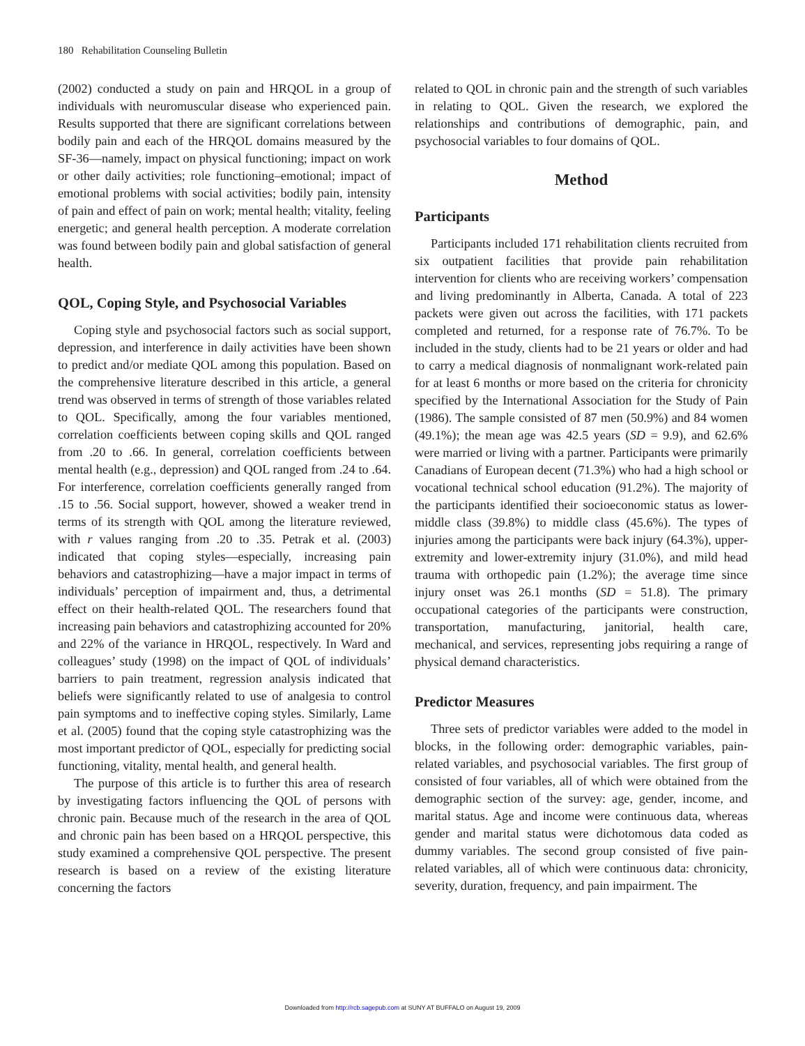180 Rehabilitation Counseling Bulletin
(2002) conducted a study on pain and HRQOL in a group of individuals with neuromuscular disease who experienced pain. Results supported that there are significant correlations between bodily pain and each of the HRQOL domains measured by the SF-36—namely, impact on physical functioning; impact on work or other daily activities; role functioning–emotional; impact of emotional problems with social activities; bodily pain, intensity of pain and effect of pain on work; mental health; vitality, feeling energetic; and general health perception. A moderate correlation was found between bodily pain and global satisfaction of general health.
QOL, Coping Style, and Psychosocial Variables
Coping style and psychosocial factors such as social support, depression, and interference in daily activities have been shown to predict and/or mediate QOL among this population. Based on the comprehensive literature described in this article, a general trend was observed in terms of strength of those variables related to QOL. Specifically, among the four variables mentioned, correlation coefficients between coping skills and QOL ranged from .20 to .66. In general, correlation coefficients between mental health (e.g., depression) and QOL ranged from .24 to .64. For interference, correlation coefficients generally ranged from .15 to .56. Social support, however, showed a weaker trend in terms of its strength with QOL among the literature reviewed, with r values ranging from .20 to .35. Petrak et al. (2003) indicated that coping styles—especially, increasing pain behaviors and catastrophizing—have a major impact in terms of individuals’ perception of impairment and, thus, a detrimental effect on their health-related QOL. The researchers found that increasing pain behaviors and catastrophizing accounted for 20% and 22% of the variance in HRQOL, respectively. In Ward and colleagues’ study (1998) on the impact of QOL of individuals’ barriers to pain treatment, regression analysis indicated that beliefs were significantly related to use of analgesia to control pain symptoms and to ineffective coping styles. Similarly, Lame et al. (2005) found that the coping style catastrophizing was the most important predictor of QOL, especially for predicting social functioning, vitality, mental health, and general health.
The purpose of this article is to further this area of research by investigating factors influencing the QOL of persons with chronic pain. Because much of the research in the area of QOL and chronic pain has been based on a HRQOL perspective, this study examined a comprehensive QOL perspective. The present research is based on a review of the existing literature concerning the factors
related to QOL in chronic pain and the strength of such variables in relating to QOL. Given the research, we explored the relationships and contributions of demographic, pain, and psychosocial variables to four domains of QOL.
Method
Participants
Participants included 171 rehabilitation clients recruited from six outpatient facilities that provide pain rehabilitation intervention for clients who are receiving workers’ compensation and living predominantly in Alberta, Canada. A total of 223 packets were given out across the facilities, with 171 packets completed and returned, for a response rate of 76.7%. To be included in the study, clients had to be 21 years or older and had to carry a medical diagnosis of nonmalignant work-related pain for at least 6 months or more based on the criteria for chronicity specified by the International Association for the Study of Pain (1986). The sample consisted of 87 men (50.9%) and 84 women (49.1%); the mean age was 42.5 years (SD = 9.9), and 62.6% were married or living with a partner. Participants were primarily Canadians of European decent (71.3%) who had a high school or vocational technical school education (91.2%). The majority of the participants identified their socioeconomic status as lower-middle class (39.8%) to middle class (45.6%). The types of injuries among the participants were back injury (64.3%), upper-extremity and lower-extremity injury (31.0%), and mild head trauma with orthopedic pain (1.2%); the average time since injury onset was 26.1 months (SD = 51.8). The primary occupational categories of the participants were construction, transportation, manufacturing, janitorial, health care, mechanical, and services, representing jobs requiring a range of physical demand characteristics.
Predictor Measures
Three sets of predictor variables were added to the model in blocks, in the following order: demographic variables, pain-related variables, and psychosocial variables. The first group of consisted of four variables, all of which were obtained from the demographic section of the survey: age, gender, income, and marital status. Age and income were continuous data, whereas gender and marital status were dichotomous data coded as dummy variables. The second group consisted of five pain-related variables, all of which were continuous data: chronicity, severity, duration, frequency, and pain impairment. The
Downloaded from http://rcb.sagepub.com at SUNY AT BUFFALO on August 19, 2009